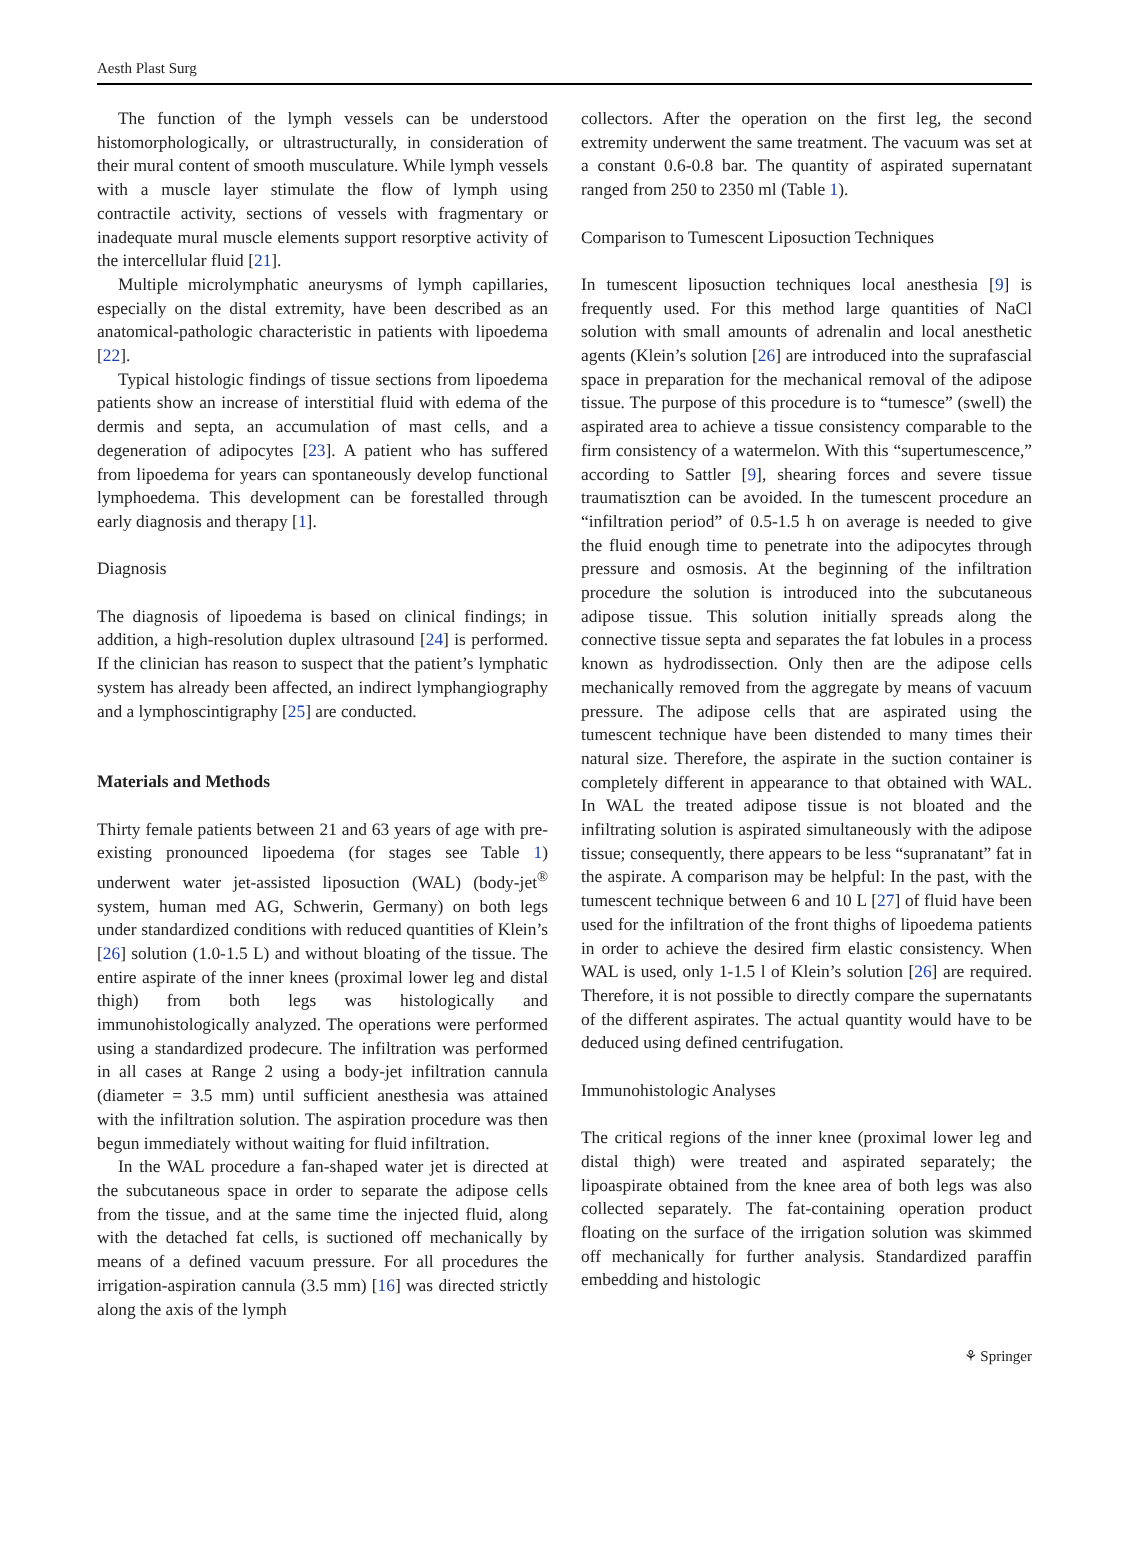Aesth Plast Surg
The function of the lymph vessels can be understood histomorphologically, or ultrastructurally, in consideration of their mural content of smooth musculature. While lymph vessels with a muscle layer stimulate the flow of lymph using contractile activity, sections of vessels with fragmentary or inadequate mural muscle elements support resorptive activity of the intercellular fluid [21].
Multiple microlymphatic aneurysms of lymph capillaries, especially on the distal extremity, have been described as an anatomical-pathologic characteristic in patients with lipoedema [22].
Typical histologic findings of tissue sections from lipoedema patients show an increase of interstitial fluid with edema of the dermis and septa, an accumulation of mast cells, and a degeneration of adipocytes [23]. A patient who has suffered from lipoedema for years can spontaneously develop functional lymphoedema. This development can be forestalled through early diagnosis and therapy [1].
Diagnosis
The diagnosis of lipoedema is based on clinical findings; in addition, a high-resolution duplex ultrasound [24] is performed. If the clinician has reason to suspect that the patient’s lymphatic system has already been affected, an indirect lymphangiography and a lymphoscintigraphy [25] are conducted.
Materials and Methods
Thirty female patients between 21 and 63 years of age with pre-existing pronounced lipoedema (for stages see Table 1) underwent water jet-assisted liposuction (WAL) (body-jet<sup>®</sup> system, human med AG, Schwerin, Germany) on both legs under standardized conditions with reduced quantities of Klein’s [26] solution (1.0-1.5 L) and without bloating of the tissue. The entire aspirate of the inner knees (proximal lower leg and distal thigh) from both legs was histologically and immunohistologically analyzed. The operations were performed using a standardized prodecure. The infiltration was performed in all cases at Range 2 using a body-jet infiltration cannula (diameter = 3.5 mm) until sufficient anesthesia was attained with the infiltration solution. The aspiration procedure was then begun immediately without waiting for fluid infiltration.
In the WAL procedure a fan-shaped water jet is directed at the subcutaneous space in order to separate the adipose cells from the tissue, and at the same time the injected fluid, along with the detached fat cells, is suctioned off mechanically by means of a defined vacuum pressure. For all procedures the irrigation-aspiration cannula (3.5 mm) [16] was directed strictly along the axis of the lymph
collectors. After the operation on the first leg, the second extremity underwent the same treatment. The vacuum was set at a constant 0.6-0.8 bar. The quantity of aspirated supernatant ranged from 250 to 2350 ml (Table 1).
Comparison to Tumescent Liposuction Techniques
In tumescent liposuction techniques local anesthesia [9] is frequently used. For this method large quantities of NaCl solution with small amounts of adrenalin and local anesthetic agents (Klein’s solution [26] are introduced into the suprafascial space in preparation for the mechanical removal of the adipose tissue. The purpose of this procedure is to “tumesce” (swell) the aspirated area to achieve a tissue consistency comparable to the firm consistency of a watermelon. With this “supertumescence,” according to Sattler [9], shearing forces and severe tissue traumatisztion can be avoided. In the tumescent procedure an “infiltration period” of 0.5-1.5 h on average is needed to give the fluid enough time to penetrate into the adipocytes through pressure and osmosis. At the beginning of the infiltration procedure the solution is introduced into the subcutaneous adipose tissue. This solution initially spreads along the connective tissue septa and separates the fat lobules in a process known as hydrodissection. Only then are the adipose cells mechanically removed from the aggregate by means of vacuum pressure. The adipose cells that are aspirated using the tumescent technique have been distended to many times their natural size. Therefore, the aspirate in the suction container is completely different in appearance to that obtained with WAL. In WAL the treated adipose tissue is not bloated and the infiltrating solution is aspirated simultaneously with the adipose tissue; consequently, there appears to be less “supranatant” fat in the aspirate. A comparison may be helpful: In the past, with the tumescent technique between 6 and 10 L [27] of fluid have been used for the infiltration of the front thighs of lipoedema patients in order to achieve the desired firm elastic consistency. When WAL is used, only 1-1.5 l of Klein’s solution [26] are required. Therefore, it is not possible to directly compare the supernatants of the different aspirates. The actual quantity would have to be deduced using defined centrifugation.
Immunohistologic Analyses
The critical regions of the inner knee (proximal lower leg and distal thigh) were treated and aspirated separately; the lipoaspirate obtained from the knee area of both legs was also collected separately. The fat-containing operation product floating on the surface of the irrigation solution was skimmed off mechanically for further analysis. Standardized paraffin embedding and histologic
⚘ Springer